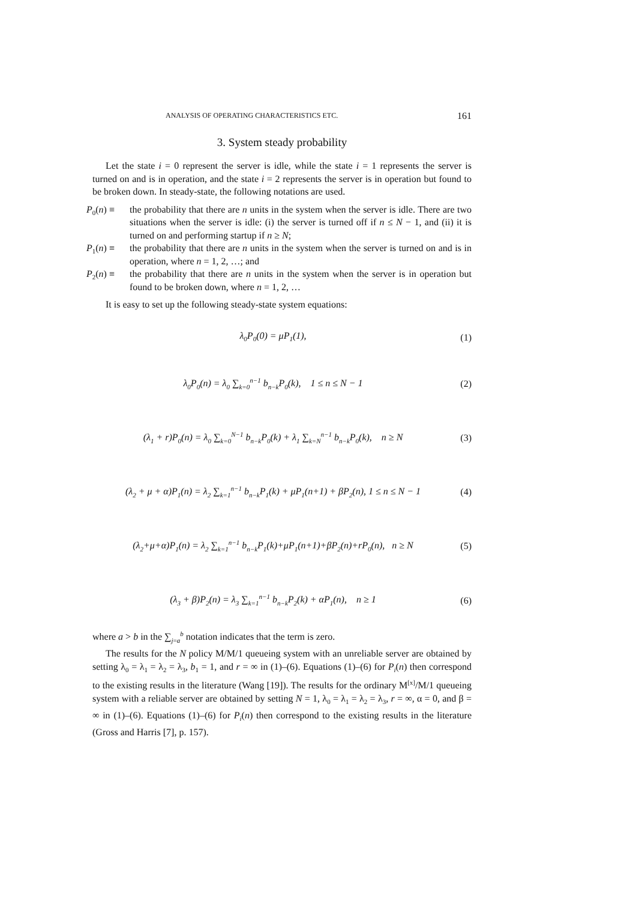ANALYSIS OF OPERATING CHARACTERISTICS ETC. 161
3. System steady probability
Let the state i = 0 represent the server is idle, while the state i = 1 represents the server is turned on and is in operation, and the state i = 2 represents the server is in operation but found to be broken down. In steady-state, the following notations are used.
P<sub>0</sub>(n) ≡ the probability that there are n units in the system when the server is idle. There are two situations when the server is idle: (i) the server is turned off if n ≤ N − 1, and (ii) it is turned on and performing startup if n ≥ N;
P<sub>1</sub>(n) ≡ the probability that there are n units in the system when the server is turned on and is in operation, where n = 1, 2, …; and
P<sub>2</sub>(n) ≡ the probability that there are n units in the system when the server is in operation but found to be broken down, where n = 1, 2, …
It is easy to set up the following steady-state system equations:
λ<sub>0</sub>P<sub>0</sub>(0) = μP<sub>1</sub>(1), (1)
λ<sub>0</sub>P<sub>0</sub>(n) = λ<sub>0</sub> ∑<sub>k=0</sub><sup>n−1</sup> b<sub>n−k</sub>P<sub>0</sub>(k), 1 ≤ n ≤ N − 1
(2)
(λ<sub>1</sub> + r)P<sub>0</sub>(n) = λ<sub>0</sub> ∑<sub>k=0</sub><sup>N−1</sup> b<sub>n−k</sub>P<sub>0</sub>(k) + λ<sub>1</sub> ∑<sub>k=N</sub><sup>n−1</sup> b<sub>n−k</sub>P<sub>0</sub>(k), n ≥ N
(3)
(λ<sub>2</sub> + μ + α)P<sub>1</sub>(n) = λ<sub>2</sub> ∑<sub>k=1</sub><sup>n−1</sup> b<sub>n−k</sub>P<sub>1</sub>(k) + μP<sub>1</sub>(n+1) + βP<sub>2</sub>(n), 1 ≤ n ≤ N − 1
(4)
(λ<sub>2</sub>+μ+α)P<sub>1</sub>(n) = λ<sub>2</sub> ∑<sub>k=1</sub><sup>n−1</sup> b<sub>n−k</sub>P<sub>1</sub>(k)+μP<sub>1</sub>(n+1)+βP<sub>2</sub>(n)+rP<sub>0</sub>(n), n ≥ N
(5)
(λ<sub>3</sub> + β)P<sub>2</sub>(n) = λ<sub>3</sub> ∑<sub>k=1</sub><sup>n−1</sup> b<sub>n−k</sub>P<sub>2</sub>(k) + αP<sub>1</sub>(n), n ≥ 1
(6)
where a > b in the ∑<sub>j=a</sub><sup>b</sup> notation indicates that the term is zero.
The results for the N policy M/M/1 queueing system with an unreliable server are obtained by setting λ<sub>0</sub> = λ<sub>1</sub> = λ<sub>2</sub> = λ<sub>3</sub>, b<sub>1</sub> = 1, and r = ∞ in (1)–(6). Equations (1)–(6) for P<sub>i</sub>(n) then correspond to the existing results in the literature (Wang [19]). The results for the ordinary M<sup>[x]</sup>/M/1 queueing system with a reliable server are obtained by setting N = 1, λ<sub>0</sub> = λ<sub>1</sub> = λ<sub>2</sub> = λ<sub>3</sub>, r = ∞, α = 0, and β = ∞ in (1)–(6). Equations (1)–(6) for P<sub>i</sub>(n) then correspond to the existing results in the literature (Gross and Harris [7], p. 157).